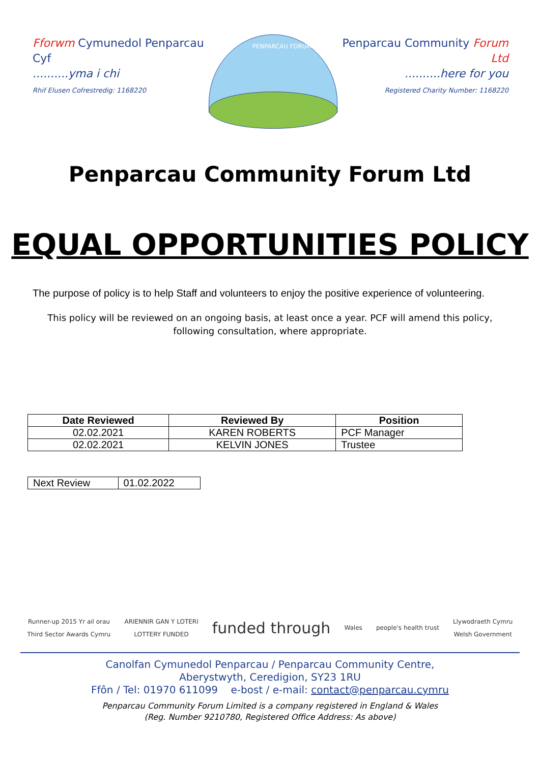Fforwm Cymunedol Penparcau Cyf
..........yma i chi
Rhif Elusen Cofrestredig: 1168220
PENPARCAU FORUM
Penparcau Community Forum Ltd
..........here for you
Registered Charity Number: 1168220
Penparcau Community Forum Ltd
EQUAL OPPORTUNITIES POLICY
The purpose of policy is to help Staff and volunteers to enjoy the positive experience of volunteering.
This policy will be reviewed on an ongoing basis, at least once a year. PCF will amend this policy, following consultation, where appropriate.
| Date Reviewed | Reviewed By | Position |
| --- | --- | --- |
| 02.02.2021 | KAREN ROBERTS | PCF Manager |
| 02.02.2021 | KELVIN JONES | Trustee |
| Next Review | 01.02.2022 |
Runner-up 2015 Yr ail orau
Third Sector Awards Cymru ARIENNIR GAN Y LOTERI
LOTTERY FUNDED funded through Wales people's health trust Llywodraeth Cymru
Welsh Government
Canolfan Cymunedol Penparcau / Penparcau Community Centre,
Aberystwyth, Ceredigion, SY23 1RU
Ffôn / Tel: 01970 611099 e-bost / e-mail: contact@penparcau.cymru
Penparcau Community Forum Limited is a company registered in England & Wales
(Reg. Number 9210780, Registered Office Address: As above)